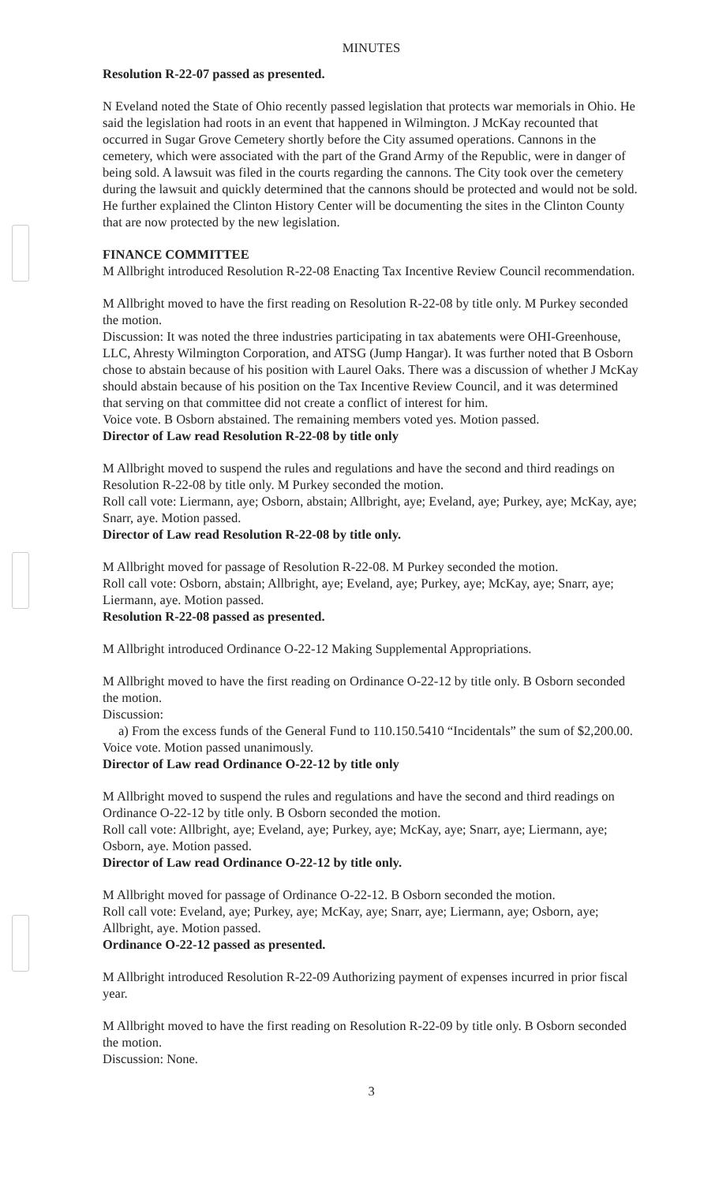MINUTES
Resolution R-22-07 passed as presented.
N Eveland noted the State of Ohio recently passed legislation that protects war memorials in Ohio. He said the legislation had roots in an event that happened in Wilmington. J McKay recounted that occurred in Sugar Grove Cemetery shortly before the City assumed operations. Cannons in the cemetery, which were associated with the part of the Grand Army of the Republic, were in danger of being sold. A lawsuit was filed in the courts regarding the cannons. The City took over the cemetery during the lawsuit and quickly determined that the cannons should be protected and would not be sold. He further explained the Clinton History Center will be documenting the sites in the Clinton County that are now protected by the new legislation.
FINANCE COMMITTEE
M Allbright introduced Resolution R-22-08 Enacting Tax Incentive Review Council recommendation.
M Allbright moved to have the first reading on Resolution R-22-08 by title only. M Purkey seconded the motion.
Discussion: It was noted the three industries participating in tax abatements were OHI-Greenhouse, LLC, Ahresty Wilmington Corporation, and ATSG (Jump Hangar). It was further noted that B Osborn chose to abstain because of his position with Laurel Oaks. There was a discussion of whether J McKay should abstain because of his position on the Tax Incentive Review Council, and it was determined that serving on that committee did not create a conflict of interest for him.
Voice vote. B Osborn abstained. The remaining members voted yes. Motion passed.
Director of Law read Resolution R-22-08 by title only
M Allbright moved to suspend the rules and regulations and have the second and third readings on Resolution R-22-08 by title only. M Purkey seconded the motion.
Roll call vote: Liermann, aye; Osborn, abstain; Allbright, aye; Eveland, aye; Purkey, aye; McKay, aye; Snarr, aye. Motion passed.
Director of Law read Resolution R-22-08 by title only.
M Allbright moved for passage of Resolution R-22-08. M Purkey seconded the motion.
Roll call vote: Osborn, abstain; Allbright, aye; Eveland, aye; Purkey, aye; McKay, aye; Snarr, aye; Liermann, aye. Motion passed.
Resolution R-22-08 passed as presented.
M Allbright introduced Ordinance O-22-12 Making Supplemental Appropriations.
M Allbright moved to have the first reading on Ordinance O-22-12 by title only. B Osborn seconded the motion.
Discussion:
a) From the excess funds of the General Fund to 110.150.5410 “Incidentals” the sum of $2,200.00.
Voice vote. Motion passed unanimously.
Director of Law read Ordinance O-22-12 by title only
M Allbright moved to suspend the rules and regulations and have the second and third readings on Ordinance O-22-12 by title only. B Osborn seconded the motion.
Roll call vote: Allbright, aye; Eveland, aye; Purkey, aye; McKay, aye; Snarr, aye; Liermann, aye; Osborn, aye. Motion passed.
Director of Law read Ordinance O-22-12 by title only.
M Allbright moved for passage of Ordinance O-22-12. B Osborn seconded the motion.
Roll call vote: Eveland, aye; Purkey, aye; McKay, aye; Snarr, aye; Liermann, aye; Osborn, aye; Allbright, aye. Motion passed.
Ordinance O-22-12 passed as presented.
M Allbright introduced Resolution R-22-09 Authorizing payment of expenses incurred in prior fiscal year.
M Allbright moved to have the first reading on Resolution R-22-09 by title only. B Osborn seconded the motion.
Discussion: None.
3